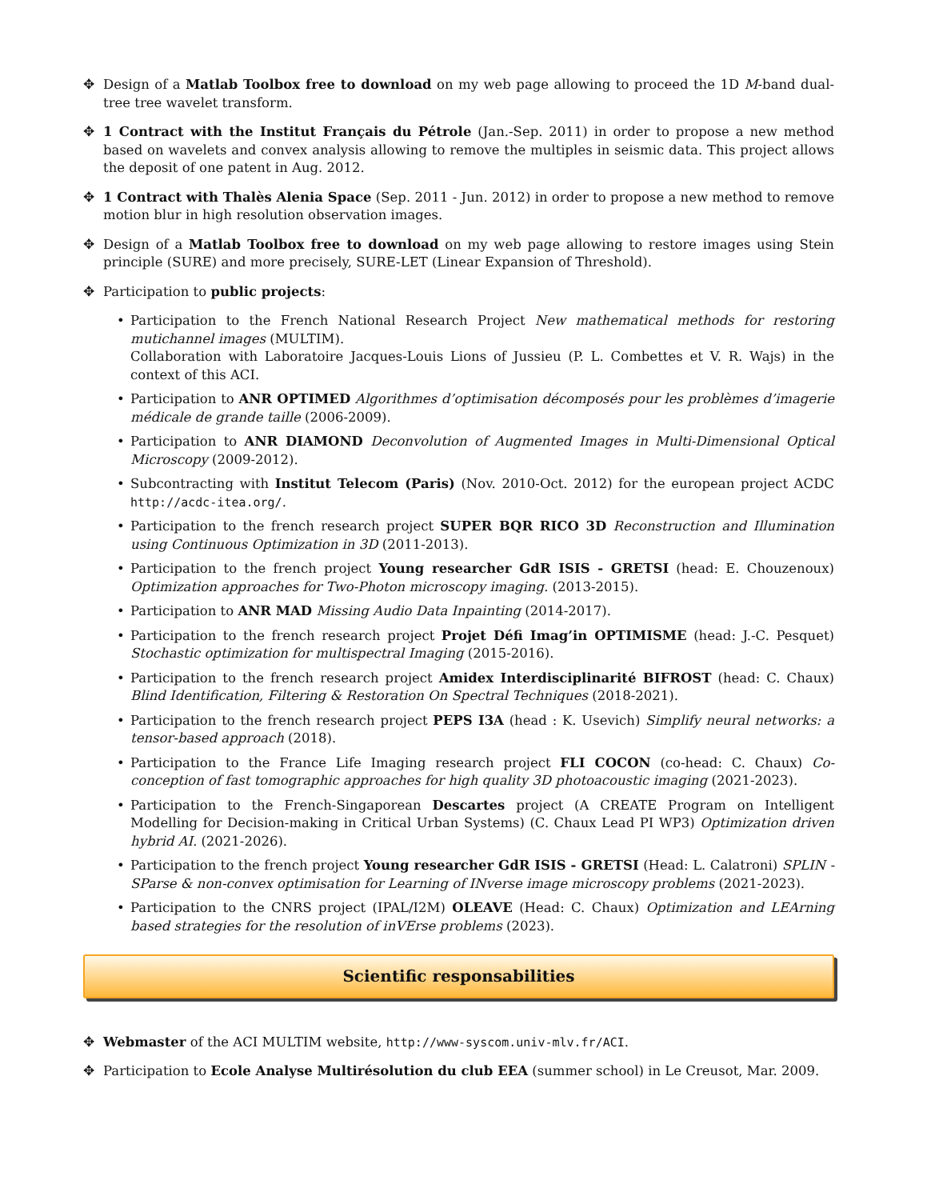✥ Design of a Matlab Toolbox free to download on my web page allowing to proceed the 1D M-band dual-tree tree wavelet transform.
✥ 1 Contract with the Institut Français du Pétrole (Jan.-Sep. 2011) in order to propose a new method based on wavelets and convex analysis allowing to remove the multiples in seismic data. This project allows the deposit of one patent in Aug. 2012.
✥ 1 Contract with Thalès Alenia Space (Sep. 2011 - Jun. 2012) in order to propose a new method to remove motion blur in high resolution observation images.
✥ Design of a Matlab Toolbox free to download on my web page allowing to restore images using Stein principle (SURE) and more precisely, SURE-LET (Linear Expansion of Threshold).
✥ Participation to public projects:
• Participation to the French National Research Project New mathematical methods for restoring mutichannel images (MULTIM).
Collaboration with Laboratoire Jacques-Louis Lions of Jussieu (P. L. Combettes et V. R. Wajs) in the context of this ACI.
• Participation to ANR OPTIMED Algorithmes d’optimisation décomposés pour les problèmes d’imagerie médicale de grande taille (2006-2009).
• Participation to ANR DIAMOND Deconvolution of Augmented Images in Multi-Dimensional Optical Microscopy (2009-2012).
• Subcontracting with Institut Telecom (Paris) (Nov. 2010-Oct. 2012) for the european project ACDC http://acdc-itea.org/.
• Participation to the french research project SUPER BQR RICO 3D Reconstruction and Illumination using Continuous Optimization in 3D (2011-2013).
• Participation to the french project Young researcher GdR ISIS - GRETSI (head: E. Chouzenoux) Optimization approaches for Two-Photon microscopy imaging. (2013-2015).
• Participation to ANR MAD Missing Audio Data Inpainting (2014-2017).
• Participation to the french research project Projet Défi Imag’in OPTIMISME (head: J.-C. Pesquet) Stochastic optimization for multispectral Imaging (2015-2016).
• Participation to the french research project Amidex Interdisciplinarité BIFROST (head: C. Chaux) Blind Identification, Filtering & Restoration On Spectral Techniques (2018-2021).
• Participation to the french research project PEPS I3A (head : K. Usevich) Simplify neural networks: a tensor-based approach (2018).
• Participation to the France Life Imaging research project FLI COCON (co-head: C. Chaux) Co-conception of fast tomographic approaches for high quality 3D photoacoustic imaging (2021-2023).
• Participation to the French-Singaporean Descartes project (A CREATE Program on Intelligent Modelling for Decision-making in Critical Urban Systems) (C. Chaux Lead PI WP3) Optimization driven hybrid AI. (2021-2026).
• Participation to the french project Young researcher GdR ISIS - GRETSI (Head: L. Calatroni) SPLIN - SParse & non-convex optimisation for Learning of INverse image microscopy problems (2021-2023).
• Participation to the CNRS project (IPAL/I2M) OLEAVE (Head: C. Chaux) Optimization and LEArning based strategies for the resolution of inVErse problems (2023).
Scientific responsabilities
✥ Webmaster of the ACI MULTIM website, http://www-syscom.univ-mlv.fr/ACI.
✥ Participation to Ecole Analyse Multirésolution du club EEA (summer school) in Le Creusot, Mar. 2009.